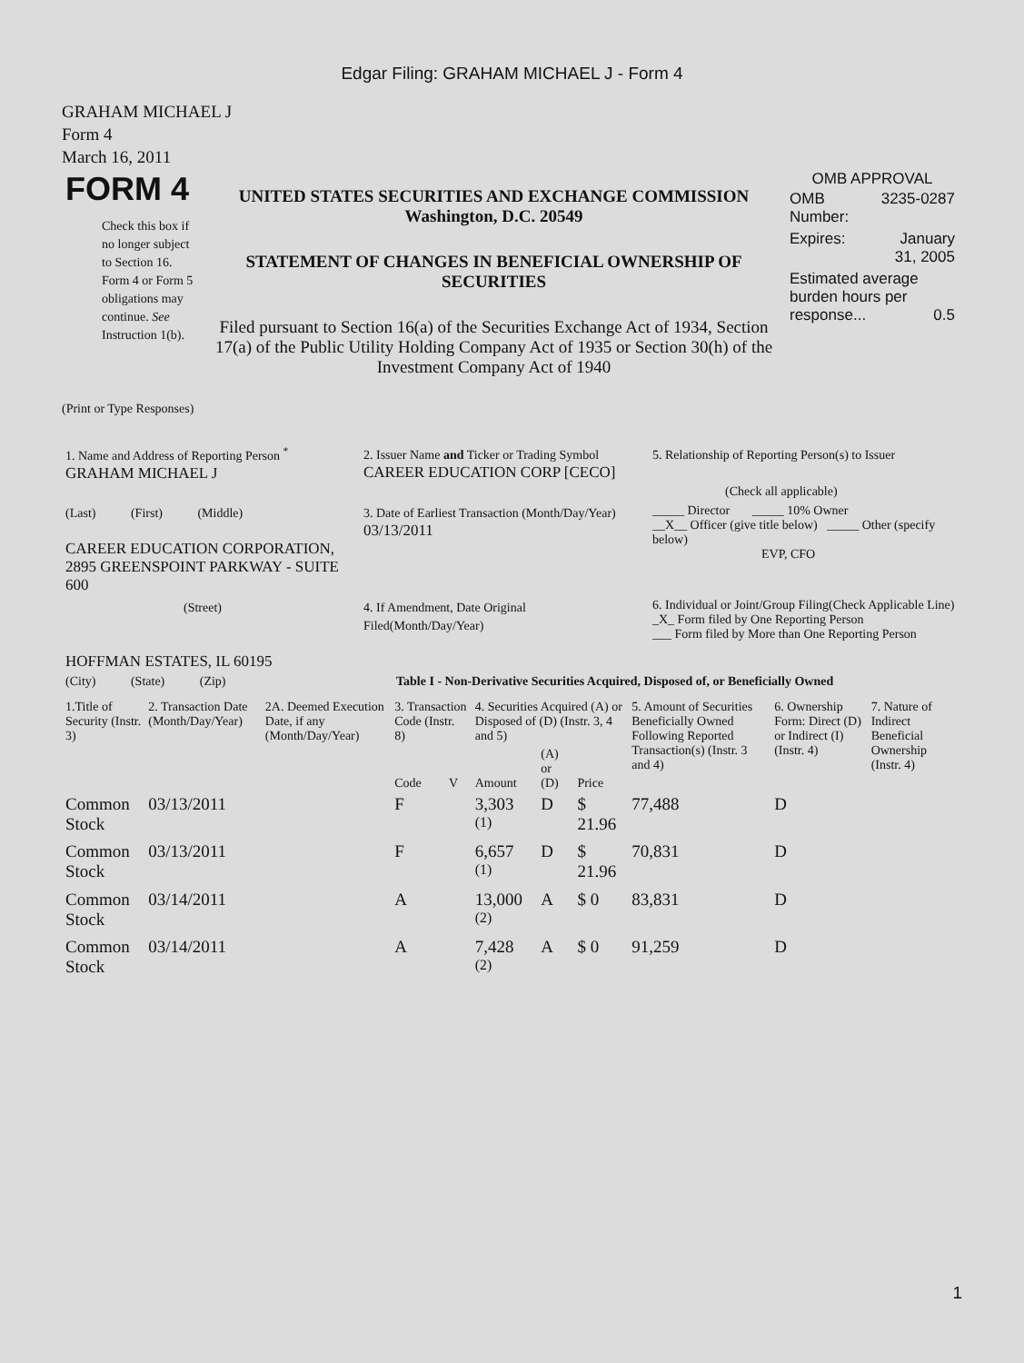Edgar Filing: GRAHAM MICHAEL J - Form 4
GRAHAM MICHAEL J
Form 4
March 16, 2011
| FORM 4 Check this box if no longer subject to Section 16. Form 4 or Form 5 obligations may continue. See Instruction 1(b). | UNITED STATES SECURITIES AND EXCHANGE COMMISSION Washington, D.C. 20549 STATEMENT OF CHANGES IN BENEFICIAL OWNERSHIP OF SECURITIES Filed pursuant to Section 16(a) of the Securities Exchange Act of 1934, Section 17(a) of the Public Utility Holding Company Act of 1935 or Section 30(h) of the Investment Company Act of 1940 | OMB APPROVAL / OMB Number: / 3235-0287 / / Expires: / January 31, 2005 / / Estimated average burden hours per response... 0.5 / / |
(Print or Type Responses)
| 1. Name and Address of Reporting Person <sup>*</sup> GRAHAM MICHAEL J | 2. Issuer Name and Ticker or Trading Symbol CAREER EDUCATION CORP [CECO] | 5. Relationship of Reporting Person(s) to Issuer (Check all applicable) |
| (Last) (First) (Middle) CAREER EDUCATION CORPORATION, 2895 GREENSPOINT PARKWAY - SUITE 600 | 3. Date of Earliest Transaction (Month/Day/Year) 03/13/2011 | _____ Director _____ 10% Owner __X__ Officer (give title below) _____ Other (specify below) EVP, CFO |
| (Street) HOFFMAN ESTATES, IL 60195 | 4. If Amendment, Date Original Filed(Month/Day/Year) | 6. Individual or Joint/Group Filing(Check Applicable Line) _X_ Form filed by One Reporting Person ___ Form filed by More than One Reporting Person |
| (City) (State) (Zip) | Table I - Non-Derivative Securities Acquired, Disposed of, or Beneficially Owned | |
| 1.Title of Security (Instr. 3) | 2. Transaction Date (Month/Day/Year) | 2A. Deemed Execution Date, if any (Month/Day/Year) | 3. Transaction Code (Instr. 8) | | 4. Securities Acquired (A) or Disposed of (D) (Instr. 3, 4 and 5) | | | 5. Amount of Securities Beneficially Owned Following Reported Transaction(s) (Instr. 3 and 4) | 6. Ownership Form: Direct (D) or Indirect (I) (Instr. 4) | 7. Nature of Indirect Beneficial Ownership (Instr. 4) |
| --- | --- | --- | --- | --- | --- | --- | --- | --- | --- | --- |
| | | | Code | V | Amount | (A) or (D) | Price | | | |
| Common Stock | 03/13/2011 | | F | | 3,303 <sup>(1)</sup> | D | $ 21.96 | 77,488 | D | |
| Common Stock | 03/13/2011 | | F | | 6,657 <sup>(1)</sup> | D | $ 21.96 | 70,831 | D | |
| Common Stock | 03/14/2011 | | A | | 13,000 <sup>(2)</sup> | A | $ 0 | 83,831 | D | |
| Common Stock | 03/14/2011 | | A | | 7,428 <sup>(2)</sup> | A | $ 0 | 91,259 | D | |
1